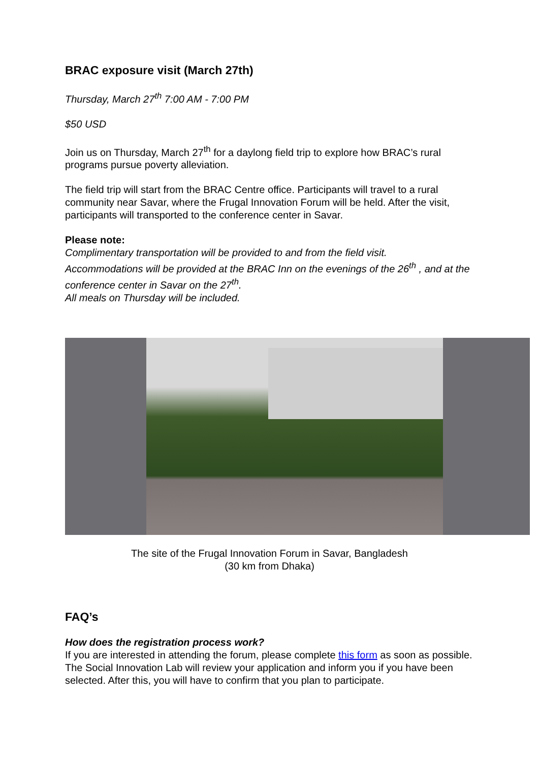BRAC exposure visit (March 27th)
Thursday, March 27<sup>th</sup> 7:00 AM - 7:00 PM
$50 USD
Join us on Thursday, March 27<sup>th</sup> for a daylong field trip to explore how BRAC’s rural programs pursue poverty alleviation.
The field trip will start from the BRAC Centre office. Participants will travel to a rural community near Savar, where the Frugal Innovation Forum will be held. After the visit, participants will transported to the conference center in Savar.
Please note:
Complimentary transportation will be provided to and from the field visit.
Accommodations will be provided at the BRAC Inn on the evenings of the 26<sup>th</sup> , and at the conference center in Savar on the 27<sup>th</sup>.
All meals on Thursday will be included.
The site of the Frugal Innovation Forum in Savar, Bangladesh
(30 km from Dhaka)
FAQ’s
How does the registration process work?
If you are interested in attending the forum, please complete this form as soon as possible. The Social Innovation Lab will review your application and inform you if you have been selected. After this, you will have to confirm that you plan to participate.